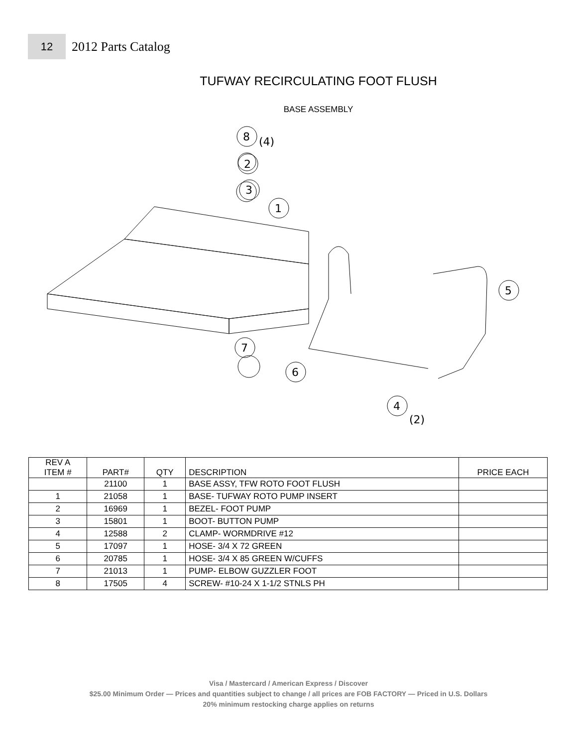12
2012 Parts Catalog
TUFWAY RECIRCULATING FOOT FLUSH
BASE ASSEMBLY
8
(4)
2
3
1
5
7
6
4
(2)
| REV A ITEM # | PART# | QTY | DESCRIPTION | PRICE EACH |
| --- | --- | --- | --- | --- |
| | 21100 | 1 | BASE ASSY, TFW ROTO FOOT FLUSH | |
| 1 | 21058 | 1 | BASE- TUFWAY ROTO PUMP INSERT | |
| 2 | 16969 | 1 | BEZEL- FOOT PUMP | |
| 3 | 15801 | 1 | BOOT- BUTTON PUMP | |
| 4 | 12588 | 2 | CLAMP- WORMDRIVE #12 | |
| 5 | 17097 | 1 | HOSE- 3/4 X 72 GREEN | |
| 6 | 20785 | 1 | HOSE- 3/4 X 85 GREEN W/CUFFS | |
| 7 | 21013 | 1 | PUMP- ELBOW GUZZLER FOOT | |
| 8 | 17505 | 4 | SCREW- #10-24 X 1-1/2 STNLS PH | |
Visa / Mastercard / American Express / Discover
$25.00 Minimum Order — Prices and quantities subject to change / all prices are FOB FACTORY — Priced in U.S. Dollars
20% minimum restocking charge applies on returns